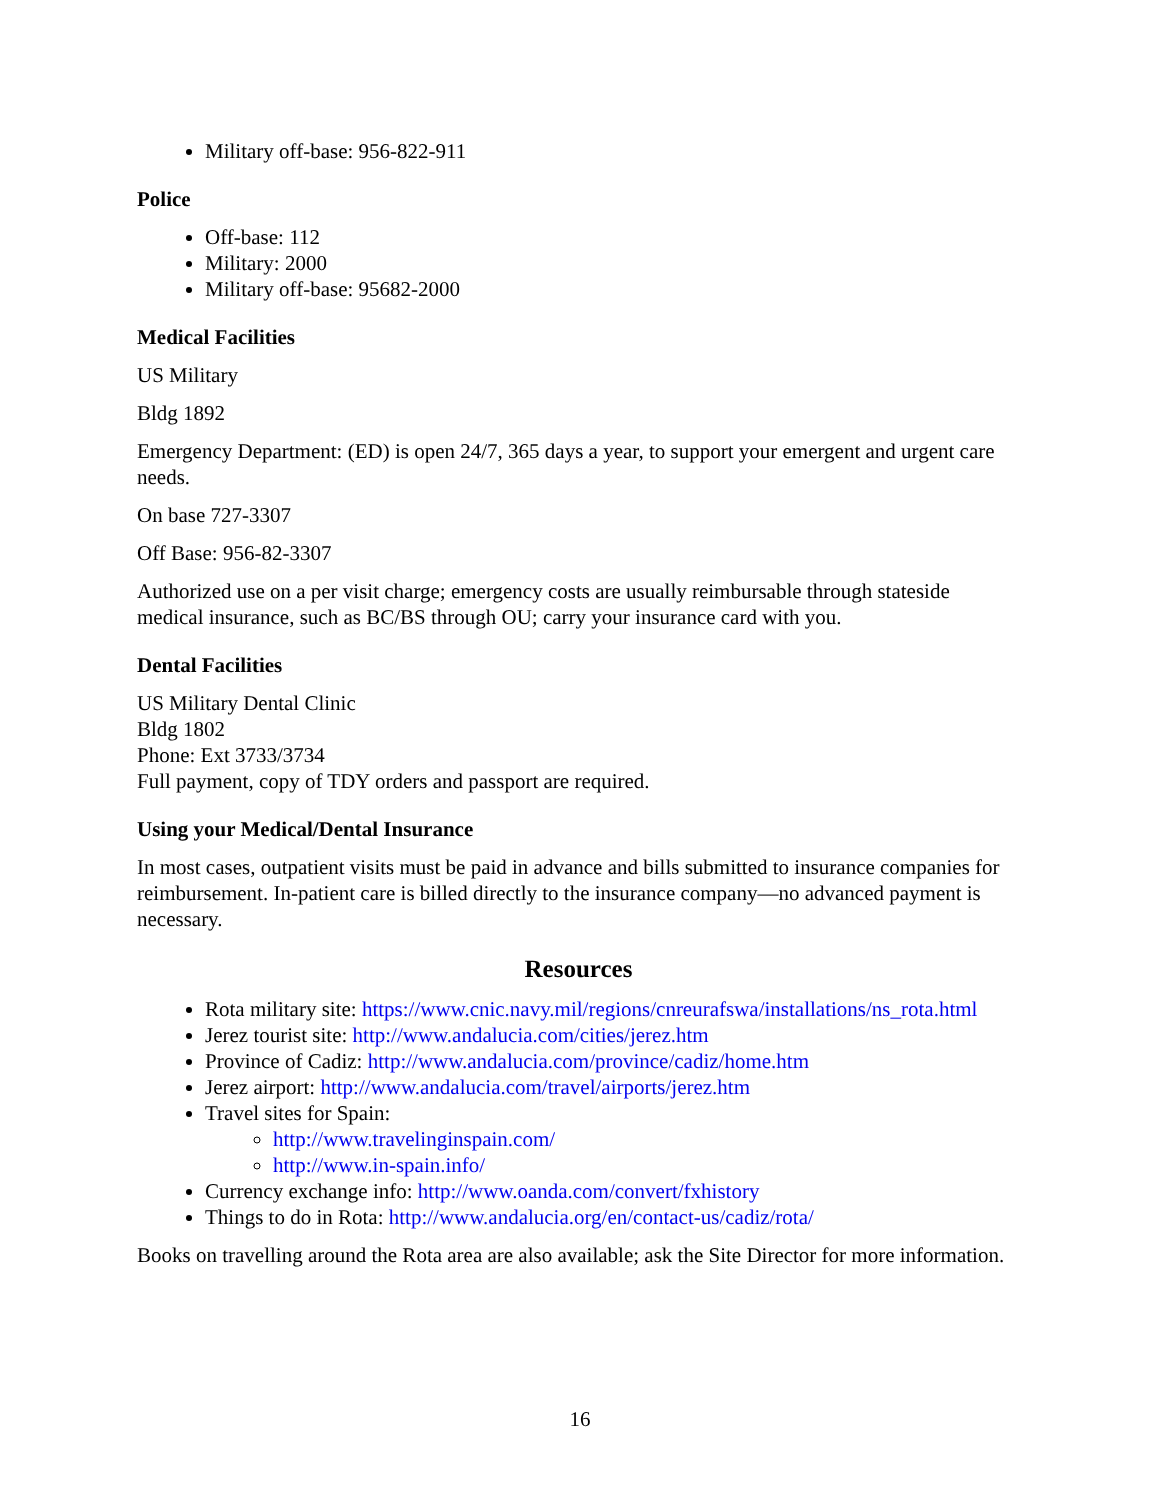Military off-base: 956-822-911
Police
Off-base: 112
Military: 2000
Military off-base: 95682-2000
Medical Facilities
US Military
Bldg 1892
Emergency Department: (ED) is open 24/7, 365 days a year, to support your emergent and urgent care needs.
On base 727-3307
Off Base: 956-82-3307
Authorized use on a per visit charge; emergency costs are usually reimbursable through stateside medical insurance, such as BC/BS through OU; carry your insurance card with you.
Dental Facilities
US Military Dental Clinic
Bldg 1802
Phone: Ext 3733/3734
Full payment, copy of TDY orders and passport are required.
Using your Medical/Dental Insurance
In most cases, outpatient visits must be paid in advance and bills submitted to insurance companies for reimbursement. In-patient care is billed directly to the insurance company—no advanced payment is necessary.
Resources
Rota military site: https://www.cnic.navy.mil/regions/cnreurafswa/installations/ns_rota.html
Jerez tourist site: http://www.andalucia.com/cities/jerez.htm
Province of Cadiz: http://www.andalucia.com/province/cadiz/home.htm
Jerez airport: http://www.andalucia.com/travel/airports/jerez.htm
Travel sites for Spain:
http://www.travelinginspain.com/
http://www.in-spain.info/
Currency exchange info: http://www.oanda.com/convert/fxhistory
Things to do in Rota: http://www.andalucia.org/en/contact-us/cadiz/rota/
Books on travelling around the Rota area are also available; ask the Site Director for more information.
16